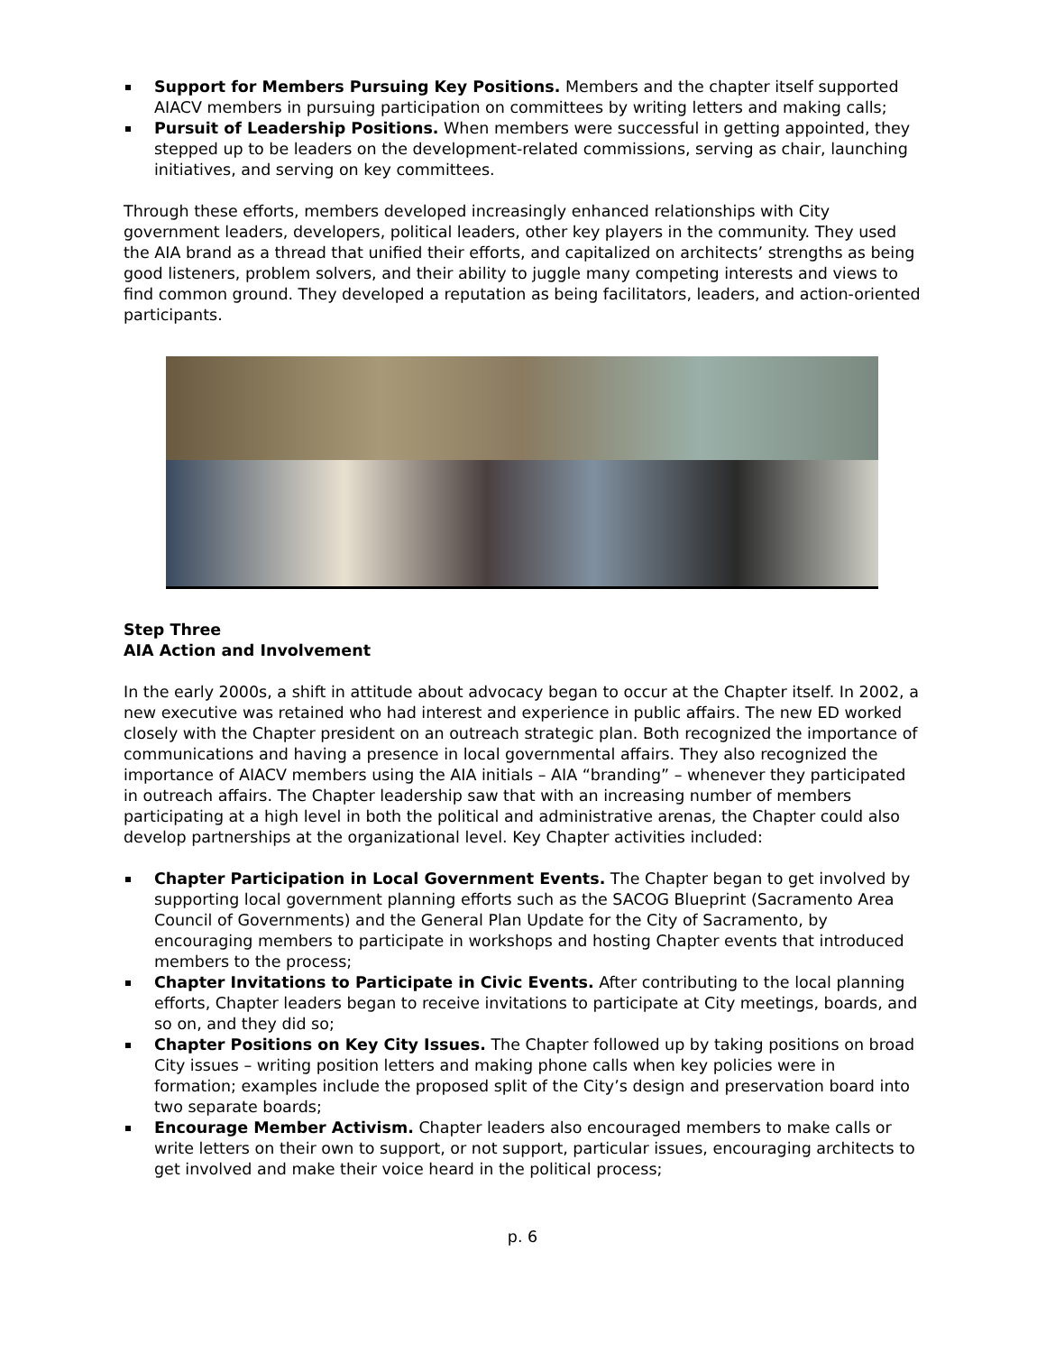Support for Members Pursuing Key Positions. Members and the chapter itself supported AIACV members in pursuing participation on committees by writing letters and making calls;
Pursuit of Leadership Positions. When members were successful in getting appointed, they stepped up to be leaders on the development-related commissions, serving as chair, launching initiatives, and serving on key committees.
Through these efforts, members developed increasingly enhanced relationships with City government leaders, developers, political leaders, other key players in the community. They used the AIA brand as a thread that unified their efforts, and capitalized on architects’ strengths as being good listeners, problem solvers, and their ability to juggle many competing interests and views to find common ground. They developed a reputation as being facilitators, leaders, and action-oriented participants.
Step Three
AIA Action and Involvement
In the early 2000s, a shift in attitude about advocacy began to occur at the Chapter itself. In 2002, a new executive was retained who had interest and experience in public affairs. The new ED worked closely with the Chapter president on an outreach strategic plan. Both recognized the importance of communications and having a presence in local governmental affairs. They also recognized the importance of AIACV members using the AIA initials – AIA “branding” – whenever they participated in outreach affairs. The Chapter leadership saw that with an increasing number of members participating at a high level in both the political and administrative arenas, the Chapter could also develop partnerships at the organizational level. Key Chapter activities included:
Chapter Participation in Local Government Events. The Chapter began to get involved by supporting local government planning efforts such as the SACOG Blueprint (Sacramento Area Council of Governments) and the General Plan Update for the City of Sacramento, by encouraging members to participate in workshops and hosting Chapter events that introduced members to the process;
Chapter Invitations to Participate in Civic Events. After contributing to the local planning efforts, Chapter leaders began to receive invitations to participate at City meetings, boards, and so on, and they did so;
Chapter Positions on Key City Issues. The Chapter followed up by taking positions on broad City issues – writing position letters and making phone calls when key policies were in formation; examples include the proposed split of the City’s design and preservation board into two separate boards;
Encourage Member Activism. Chapter leaders also encouraged members to make calls or write letters on their own to support, or not support, particular issues, encouraging architects to get involved and make their voice heard in the political process;
p. 6